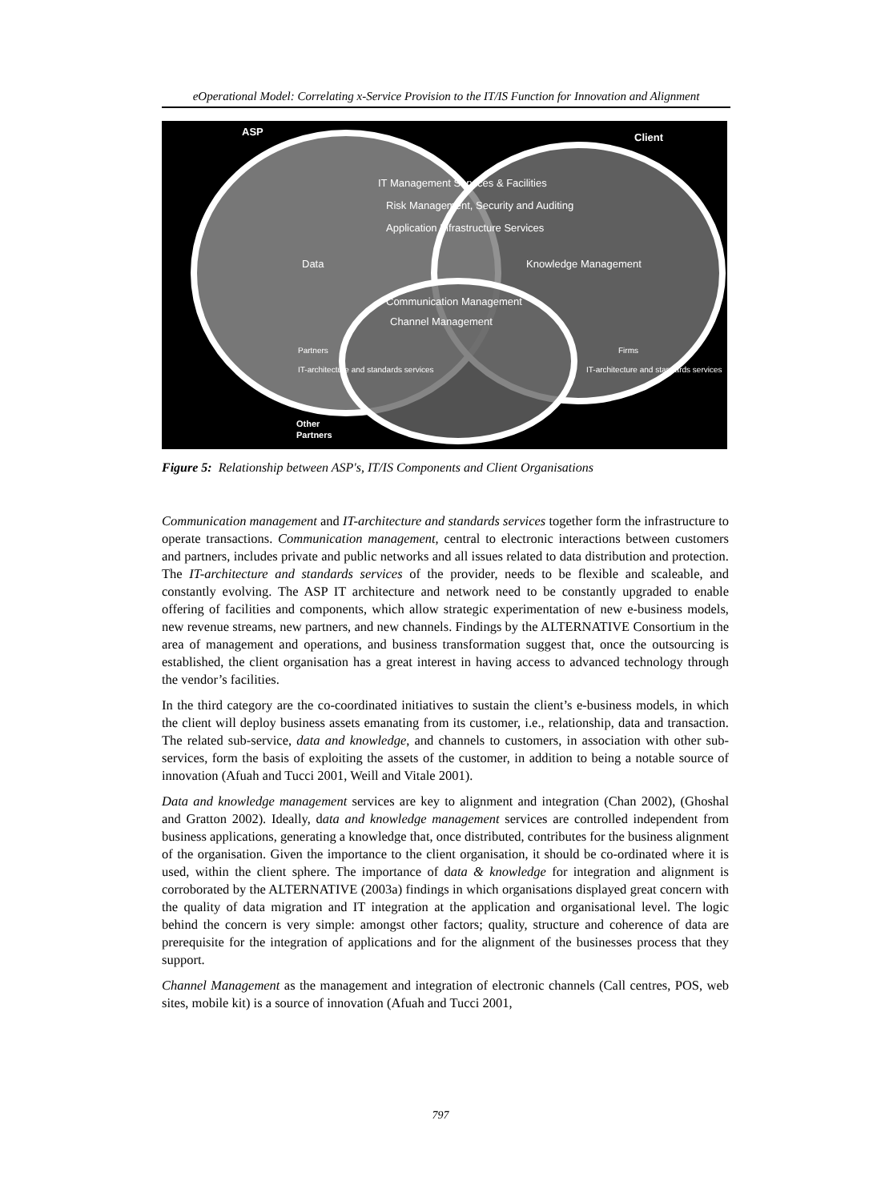eOperational Model: Correlating x-Service Provision to the IT/IS Function for Innovation and Alignment
ASP
Client
IT Management Services & Facilities
Risk Management, Security and Auditing
Application Infrastructure Services
Data
Knowledge Management
Communication Management
Channel Management
Partners
Firms
IT-architecture and standards services
IT-architecture and standards services
Other
Partners
Figure 5: Relationship between ASP's, IT/IS Components and Client Organisations
Communication management and IT-architecture and standards services together form the infrastructure to operate transactions. Communication management, central to electronic interactions between customers and partners, includes private and public networks and all issues related to data distribution and protection. The IT-architecture and standards services of the provider, needs to be flexible and scaleable, and constantly evolving. The ASP IT architecture and network need to be constantly upgraded to enable offering of facilities and components, which allow strategic experimentation of new e-business models, new revenue streams, new partners, and new channels. Findings by the ALTERNATIVE Consortium in the area of management and operations, and business transformation suggest that, once the outsourcing is established, the client organisation has a great interest in having access to advanced technology through the vendor’s facilities.
In the third category are the co-coordinated initiatives to sustain the client’s e-business models, in which the client will deploy business assets emanating from its customer, i.e., relationship, data and transaction. The related sub-service, data and knowledge, and channels to customers, in association with other sub-services, form the basis of exploiting the assets of the customer, in addition to being a notable source of innovation (Afuah and Tucci 2001, Weill and Vitale 2001).
Data and knowledge management services are key to alignment and integration (Chan 2002), (Ghoshal and Gratton 2002). Ideally, data and knowledge management services are controlled independent from business applications, generating a knowledge that, once distributed, contributes for the business alignment of the organisation. Given the importance to the client organisation, it should be co-ordinated where it is used, within the client sphere. The importance of data & knowledge for integration and alignment is corroborated by the ALTERNATIVE (2003a) findings in which organisations displayed great concern with the quality of data migration and IT integration at the application and organisational level. The logic behind the concern is very simple: amongst other factors; quality, structure and coherence of data are prerequisite for the integration of applications and for the alignment of the businesses process that they support.
Channel Management as the management and integration of electronic channels (Call centres, POS, web sites, mobile kit) is a source of innovation (Afuah and Tucci 2001,
797